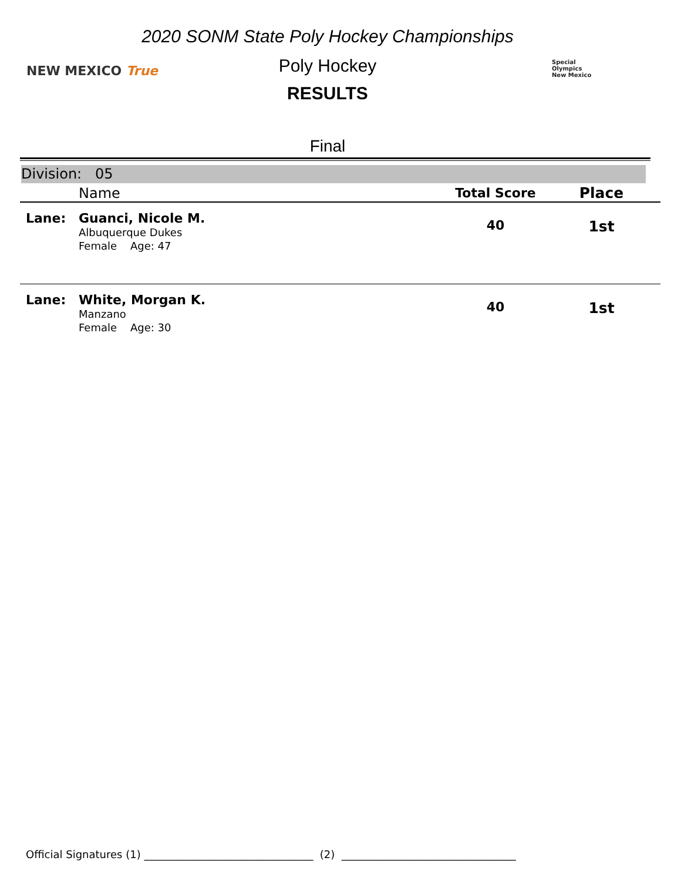2020 SONM State Poly Hockey Championships
NEW MEXICO True
Poly Hockey
Special
Olympics
New Mexico
RESULTS
Final
Division: 05
| | Name | Total Score | Place |
| --- | --- | --- | --- |
| Lane: | Guanci, Nicole M. Albuquerque Dukes Female Age: 47 | 40 | 1st |
| Lane: | White, Morgan K. Manzano Female Age: 30 | 40 | 1st |
Official Signatures (1) ________________________________ (2) _________________________________